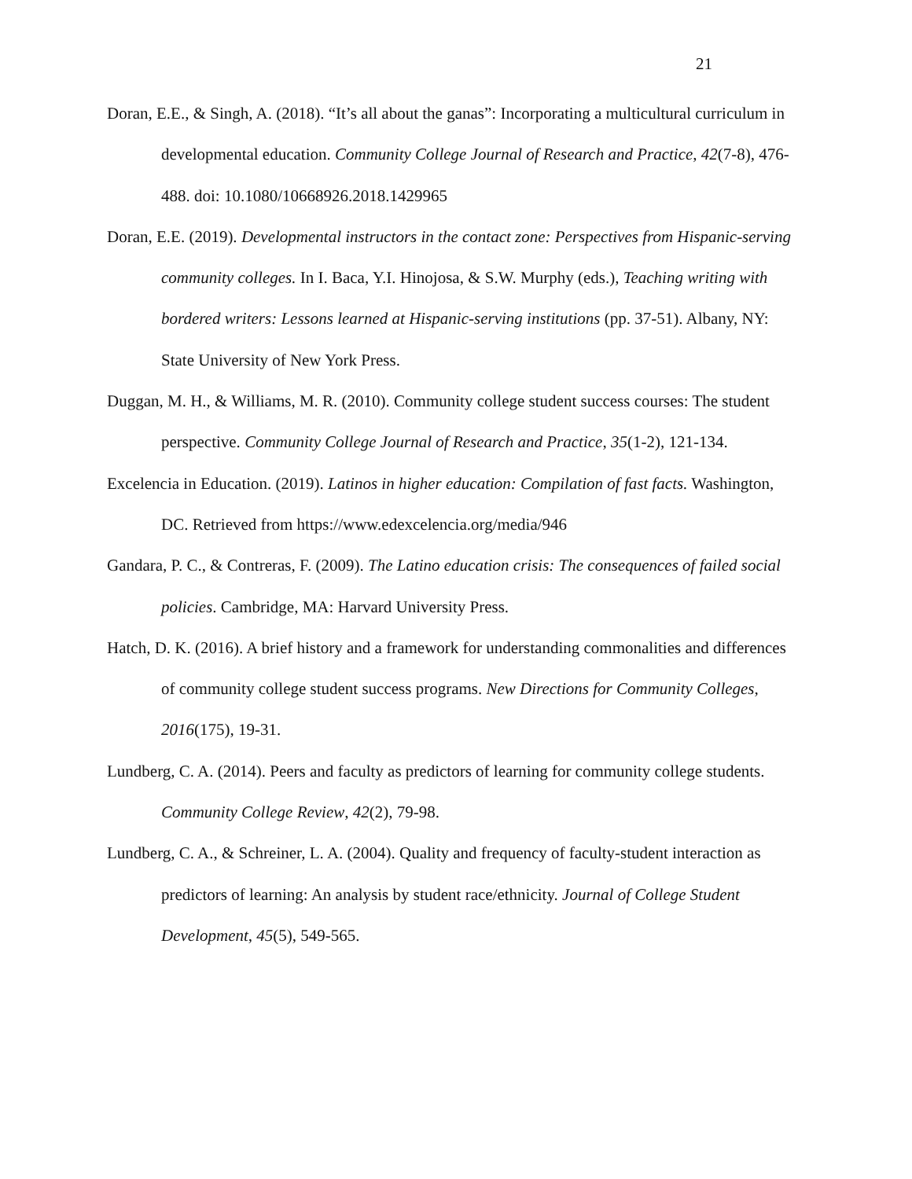21
Doran, E.E., & Singh, A. (2018). “It’s all about the ganas”: Incorporating a multicultural curriculum in developmental education. Community College Journal of Research and Practice, 42(7-8), 476-488. doi: 10.1080/10668926.2018.1429965
Doran, E.E. (2019). Developmental instructors in the contact zone: Perspectives from Hispanic-serving community colleges. In I. Baca, Y.I. Hinojosa, & S.W. Murphy (eds.), Teaching writing with bordered writers: Lessons learned at Hispanic-serving institutions (pp. 37-51). Albany, NY: State University of New York Press.
Duggan, M. H., & Williams, M. R. (2010). Community college student success courses: The student perspective. Community College Journal of Research and Practice, 35(1-2), 121-134.
Excelencia in Education. (2019). Latinos in higher education: Compilation of fast facts. Washington, DC. Retrieved from https://www.edexcelencia.org/media/946
Gandara, P. C., & Contreras, F. (2009). The Latino education crisis: The consequences of failed social policies. Cambridge, MA: Harvard University Press.
Hatch, D. K. (2016). A brief history and a framework for understanding commonalities and differences of community college student success programs. New Directions for Community Colleges, 2016(175), 19-31.
Lundberg, C. A. (2014). Peers and faculty as predictors of learning for community college students. Community College Review, 42(2), 79-98.
Lundberg, C. A., & Schreiner, L. A. (2004). Quality and frequency of faculty-student interaction as predictors of learning: An analysis by student race/ethnicity. Journal of College Student Development, 45(5), 549-565.